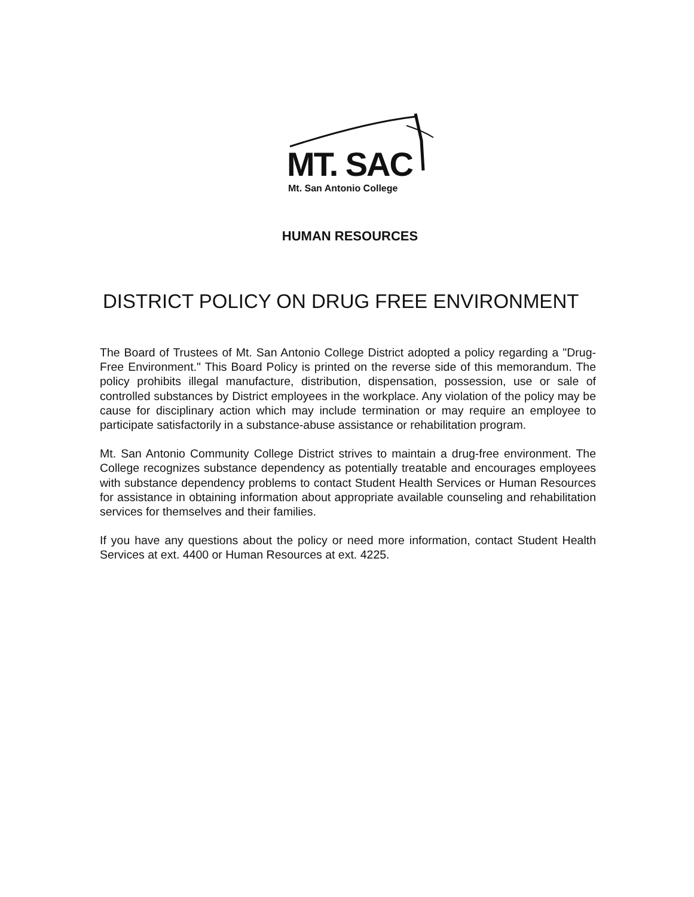MT. SAC
Mt. San Antonio College
HUMAN RESOURCES
DISTRICT POLICY ON DRUG FREE ENVIRONMENT
The Board of Trustees of Mt. San Antonio College District adopted a policy regarding a "Drug-Free Environment." This Board Policy is printed on the reverse side of this memorandum. The policy prohibits illegal manufacture, distribution, dispensation, possession, use or sale of controlled substances by District employees in the workplace. Any violation of the policy may be cause for disciplinary action which may include termination or may require an employee to participate satisfactorily in a substance-abuse assistance or rehabilitation program.
Mt. San Antonio Community College District strives to maintain a drug-free environment. The College recognizes substance dependency as potentially treatable and encourages employees with substance dependency problems to contact Student Health Services or Human Resources for assistance in obtaining information about appropriate available counseling and rehabilitation services for themselves and their families.
If you have any questions about the policy or need more information, contact Student Health Services at ext. 4400 or Human Resources at ext. 4225.